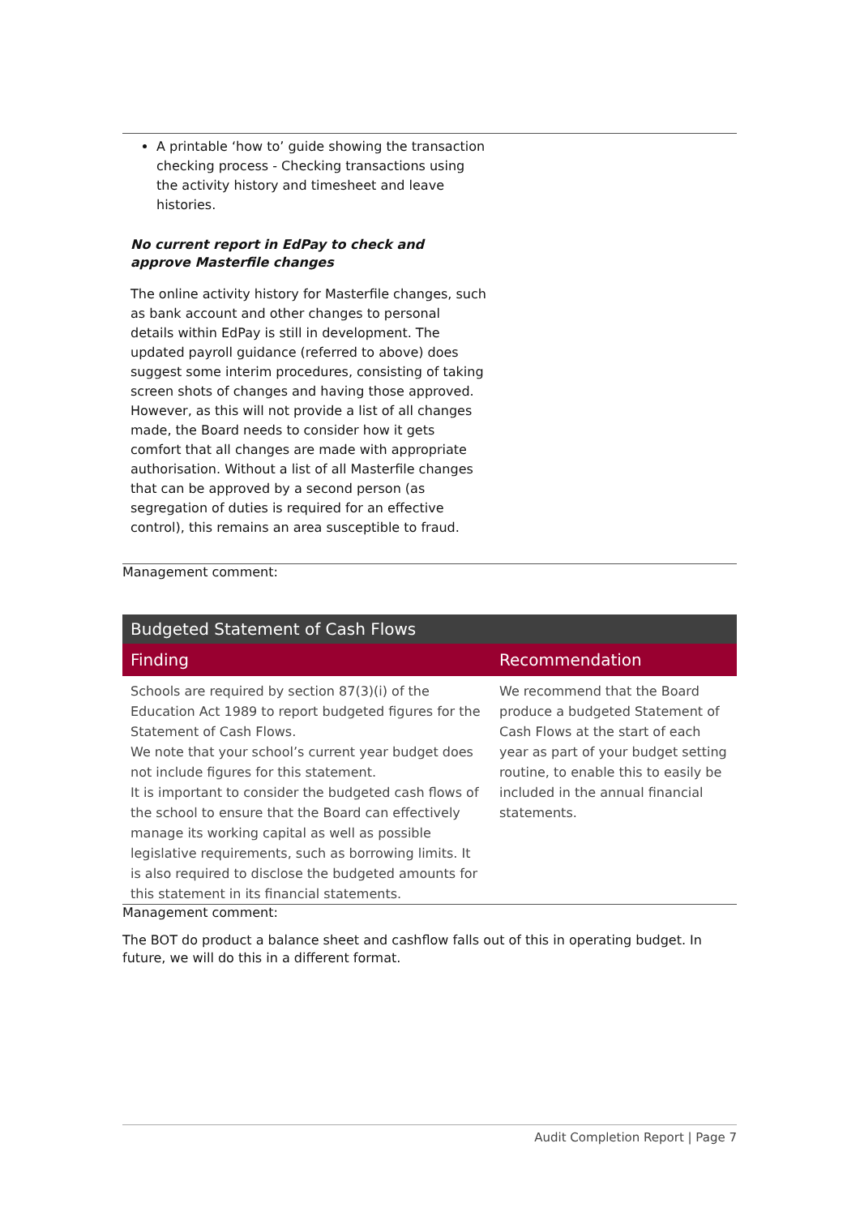A printable ‘how to’ guide showing the transaction checking process - Checking transactions using the activity history and timesheet and leave histories.
No current report in EdPay to check and approve Masterfile changes
The online activity history for Masterfile changes, such as bank account and other changes to personal details within EdPay is still in development. The updated payroll guidance (referred to above) does suggest some interim procedures, consisting of taking screen shots of changes and having those approved. However, as this will not provide a list of all changes made, the Board needs to consider how it gets comfort that all changes are made with appropriate authorisation. Without a list of all Masterfile changes that can be approved by a second person (as segregation of duties is required for an effective control), this remains an area susceptible to fraud.
Management comment:
| Budgeted Statement of Cash Flows | |
| --- | --- |
| Finding | Recommendation |
| Schools are required by section 87(3)(i) of the Education Act 1989 to report budgeted figures for the Statement of Cash Flows. We note that your school’s current year budget does not include figures for this statement. It is important to consider the budgeted cash flows of the school to ensure that the Board can effectively manage its working capital as well as possible legislative requirements, such as borrowing limits. It is also required to disclose the budgeted amounts for this statement in its financial statements. | We recommend that the Board produce a budgeted Statement of Cash Flows at the start of each year as part of your budget setting routine, to enable this to easily be included in the annual financial statements. |
Management comment:
The BOT do product a balance sheet and cashflow falls out of this in operating budget. In future, we will do this in a different format.
Audit Completion Report | Page 7